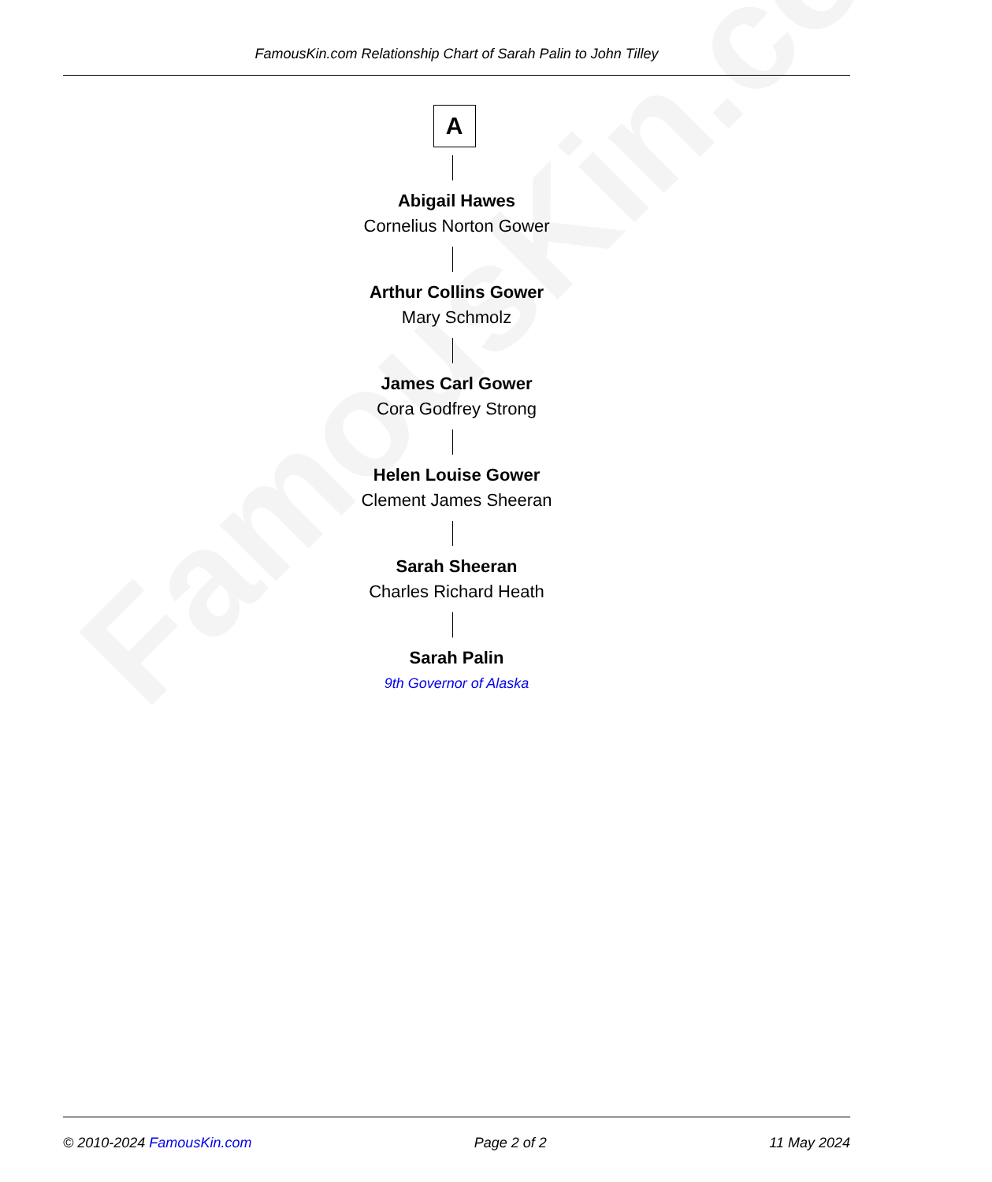FamousKin.com
FamousKin.com Relationship Chart of Sarah Palin to John Tilley
A
Abigail Hawes
Cornelius Norton Gower
Arthur Collins Gower
Mary Schmolz
James Carl Gower
Cora Godfrey Strong
Helen Louise Gower
Clement James Sheeran
Sarah Sheeran
Charles Richard Heath
Sarah Palin
9th Governor of Alaska
© 2010-2024 FamousKin.com Page 2 of 2 11 May 2024